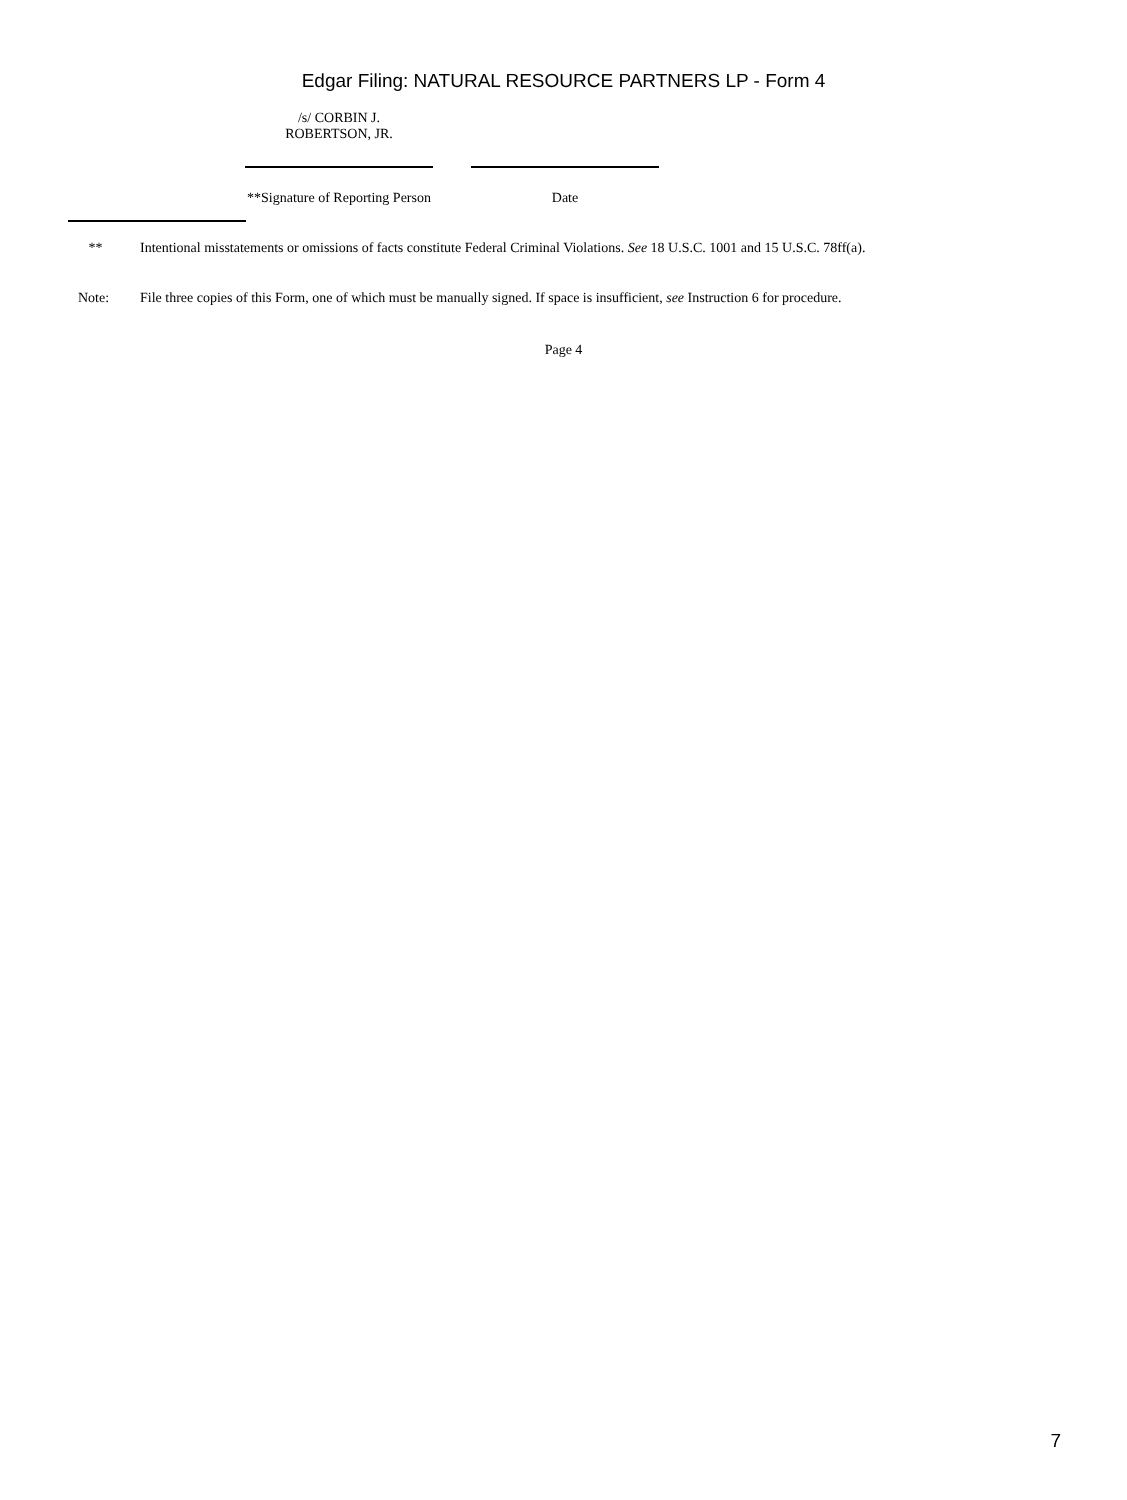Edgar Filing: NATURAL RESOURCE PARTNERS LP - Form 4
/s/ CORBIN J.
ROBERTSON, JR.
**Signature of Reporting Person
Date
** Intentional misstatements or omissions of facts constitute Federal Criminal Violations. See 18 U.S.C. 1001 and 15 U.S.C. 78ff(a).
Note: File three copies of this Form, one of which must be manually signed. If space is insufficient, see Instruction 6 for procedure.
Page 4
7